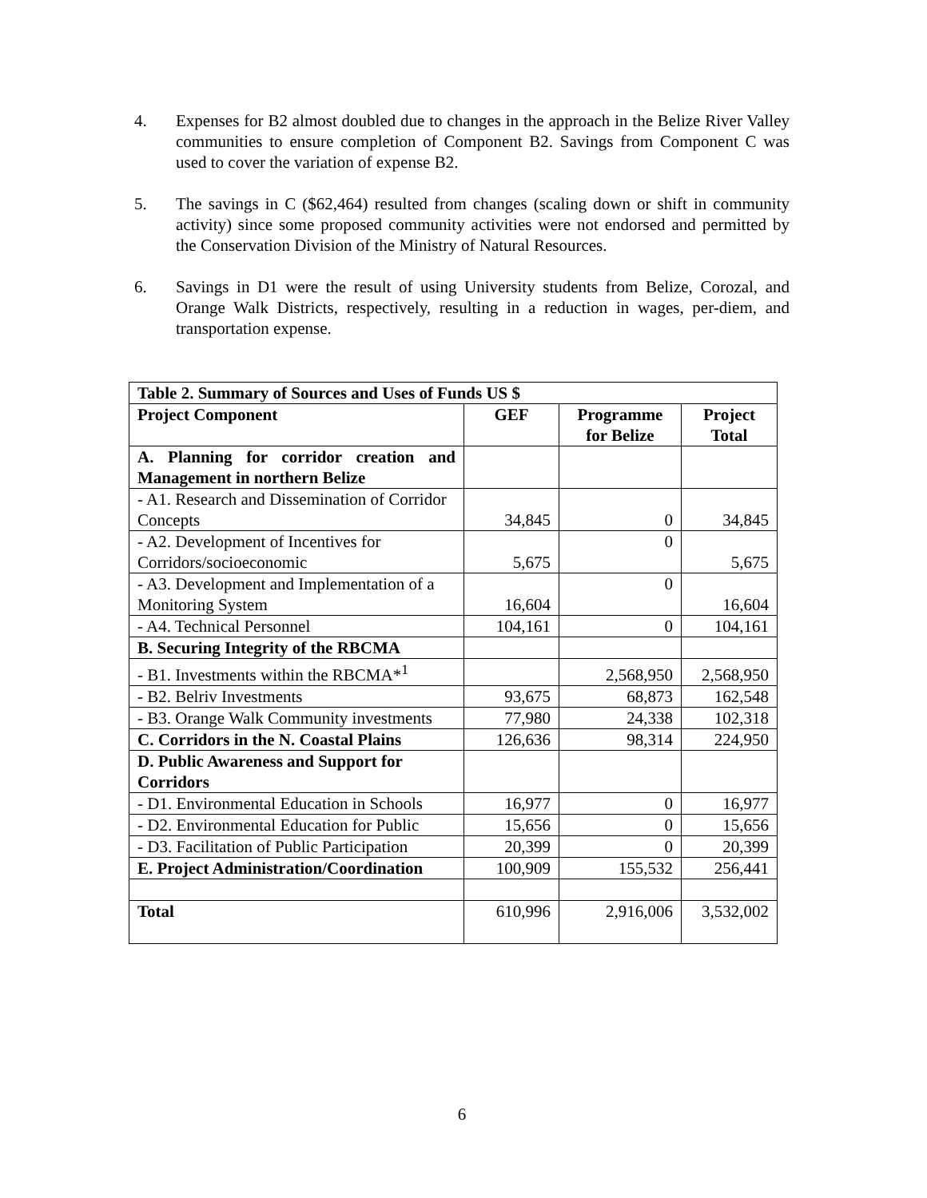4. Expenses for B2 almost doubled due to changes in the approach in the Belize River Valley communities to ensure completion of Component B2. Savings from Component C was used to cover the variation of expense B2.
5. The savings in C ($62,464) resulted from changes (scaling down or shift in community activity) since some proposed community activities were not endorsed and permitted by the Conservation Division of the Ministry of Natural Resources.
6. Savings in D1 were the result of using University students from Belize, Corozal, and Orange Walk Districts, respectively, resulting in a reduction in wages, per-diem, and transportation expense.
| Table 2. Summary of Sources and Uses of Funds US $ | | | |
| --- | --- | --- | --- |
| Project Component | GEF | Programme for Belize | Project Total |
| A. Planning for corridor creation and Management in northern Belize | | | |
| - A1. Research and Dissemination of Corridor Concepts | 34,845 | 0 | 34,845 |
| - A2. Development of Incentives for Corridors/socioeconomic | 5,675 | 0 | 5,675 |
| - A3. Development and Implementation of a Monitoring System | 16,604 | 0 | 16,604 |
| - A4. Technical Personnel | 104,161 | 0 | 104,161 |
| B. Securing Integrity of the RBCMA | | | |
| - B1. Investments within the RBCMA*<sup>1</sup> | | 2,568,950 | 2,568,950 |
| - B2. Belriv Investments | 93,675 | 68,873 | 162,548 |
| - B3. Orange Walk Community investments | 77,980 | 24,338 | 102,318 |
| C. Corridors in the N. Coastal Plains | 126,636 | 98,314 | 224,950 |
| D. Public Awareness and Support for Corridors | | | |
| - D1. Environmental Education in Schools | 16,977 | 0 | 16,977 |
| - D2. Environmental Education for Public | 15,656 | 0 | 15,656 |
| - D3. Facilitation of Public Participation | 20,399 | 0 | 20,399 |
| E. Project Administration/Coordination | 100,909 | 155,532 | 256,441 |
| Total | 610,996 | 2,916,006 | 3,532,002 |
6